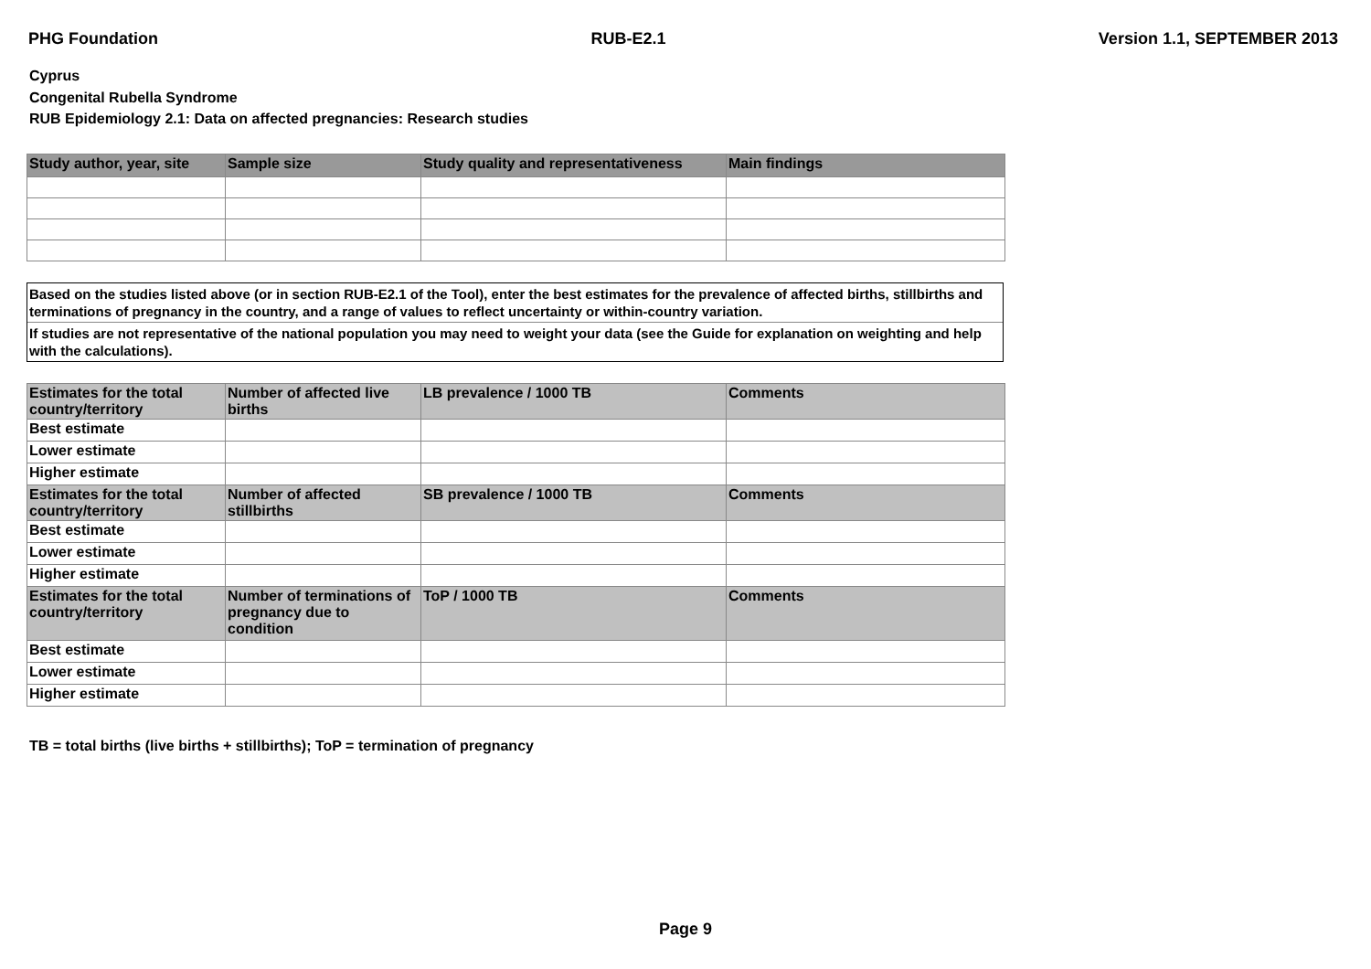PHG Foundation RUB-E2.1 Version 1.1, SEPTEMBER 2013
Cyprus
Congenital Rubella Syndrome
RUB Epidemiology 2.1: Data on affected pregnancies: Research studies
| Study author, year, site | Sample size | Study quality and representativeness | Main findings |
| --- | --- | --- | --- |
Based on the studies listed above (or in section RUB-E2.1 of the Tool), enter the best estimates for the prevalence of affected births, stillbirths and terminations of pregnancy in the country, and a range of values to reflect uncertainty or within-country variation.
If studies are not representative of the national population you may need to weight your data (see the Guide for explanation on weighting and help with the calculations).
| Estimates for the total country/territory | Number of affected live births | LB prevalence / 1000 TB | Comments |
| --- | --- | --- | --- |
| Best estimate | | | |
| Lower estimate | | | |
| Higher estimate | | | |
| Estimates for the total country/territory | Number of affected stillbirths | SB prevalence / 1000 TB | Comments |
| Best estimate | | | |
| Lower estimate | | | |
| Higher estimate | | | |
| Estimates for the total country/territory | Number of terminations of pregnancy due to condition | ToP / 1000 TB | Comments |
| Best estimate | | | |
| Lower estimate | | | |
| Higher estimate | | | |
TB = total births (live births + stillbirths); ToP = termination of pregnancy
Page 9